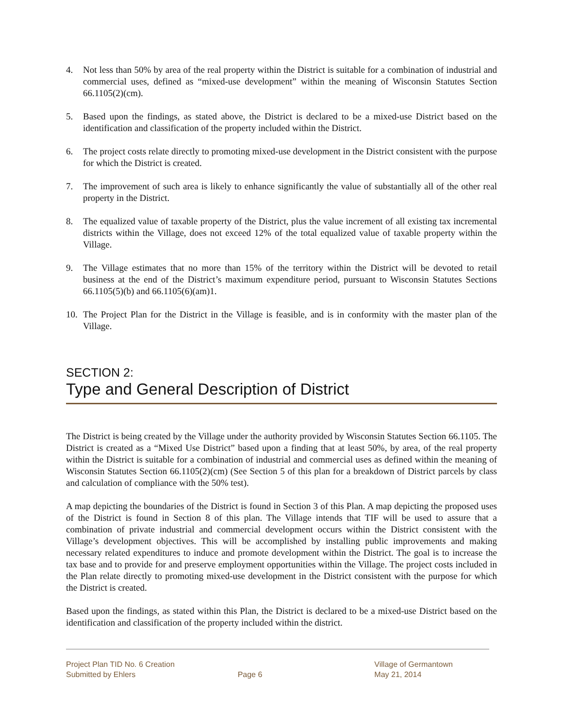4. Not less than 50% by area of the real property within the District is suitable for a combination of industrial and commercial uses, defined as “mixed-use development” within the meaning of Wisconsin Statutes Section 66.1105(2)(cm).
5. Based upon the findings, as stated above, the District is declared to be a mixed-use District based on the identification and classification of the property included within the District.
6. The project costs relate directly to promoting mixed-use development in the District consistent with the purpose for which the District is created.
7. The improvement of such area is likely to enhance significantly the value of substantially all of the other real property in the District.
8. The equalized value of taxable property of the District, plus the value increment of all existing tax incremental districts within the Village, does not exceed 12% of the total equalized value of taxable property within the Village.
9. The Village estimates that no more than 15% of the territory within the District will be devoted to retail business at the end of the District’s maximum expenditure period, pursuant to Wisconsin Statutes Sections 66.1105(5)(b) and 66.1105(6)(am)1.
10. The Project Plan for the District in the Village is feasible, and is in conformity with the master plan of the Village.
SECTION 2:
Type and General Description of District
The District is being created by the Village under the authority provided by Wisconsin Statutes Section 66.1105. The District is created as a “Mixed Use District” based upon a finding that at least 50%, by area, of the real property within the District is suitable for a combination of industrial and commercial uses as defined within the meaning of Wisconsin Statutes Section 66.1105(2)(cm) (See Section 5 of this plan for a breakdown of District parcels by class and calculation of compliance with the 50% test).
A map depicting the boundaries of the District is found in Section 3 of this Plan. A map depicting the proposed uses of the District is found in Section 8 of this plan. The Village intends that TIF will be used to assure that a combination of private industrial and commercial development occurs within the District consistent with the Village’s development objectives. This will be accomplished by installing public improvements and making necessary related expenditures to induce and promote development within the District. The goal is to increase the tax base and to provide for and preserve employment opportunities within the Village. The project costs included in the Plan relate directly to promoting mixed-use development in the District consistent with the purpose for which the District is created.
Based upon the findings, as stated within this Plan, the District is declared to be a mixed-use District based on the identification and classification of the property included within the district.
Project Plan TID No. 6 Creation
Submitted by Ehlers
Page 6
Village of Germantown
May 21, 2014